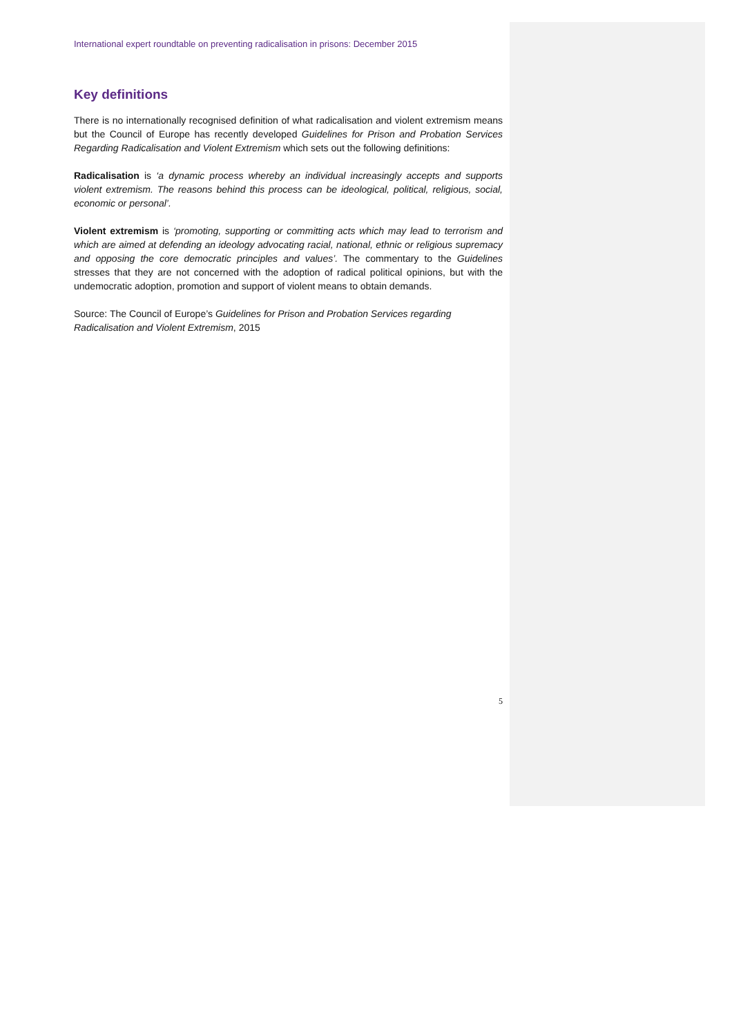International expert roundtable on preventing radicalisation in prisons: December 2015
Key definitions
There is no internationally recognised definition of what radicalisation and violent extremism means but the Council of Europe has recently developed Guidelines for Prison and Probation Services Regarding Radicalisation and Violent Extremism which sets out the following definitions:
Radicalisation is ‘a dynamic process whereby an individual increasingly accepts and supports violent extremism. The reasons behind this process can be ideological, political, religious, social, economic or personal’.
Violent extremism is ‘promoting, supporting or committing acts which may lead to terrorism and which are aimed at defending an ideology advocating racial, national, ethnic or religious supremacy and opposing the core democratic principles and values’. The commentary to the Guidelines stresses that they are not concerned with the adoption of radical political opinions, but with the undemocratic adoption, promotion and support of violent means to obtain demands.
Source: The Council of Europe’s Guidelines for Prison and Probation Services regarding Radicalisation and Violent Extremism, 2015
5